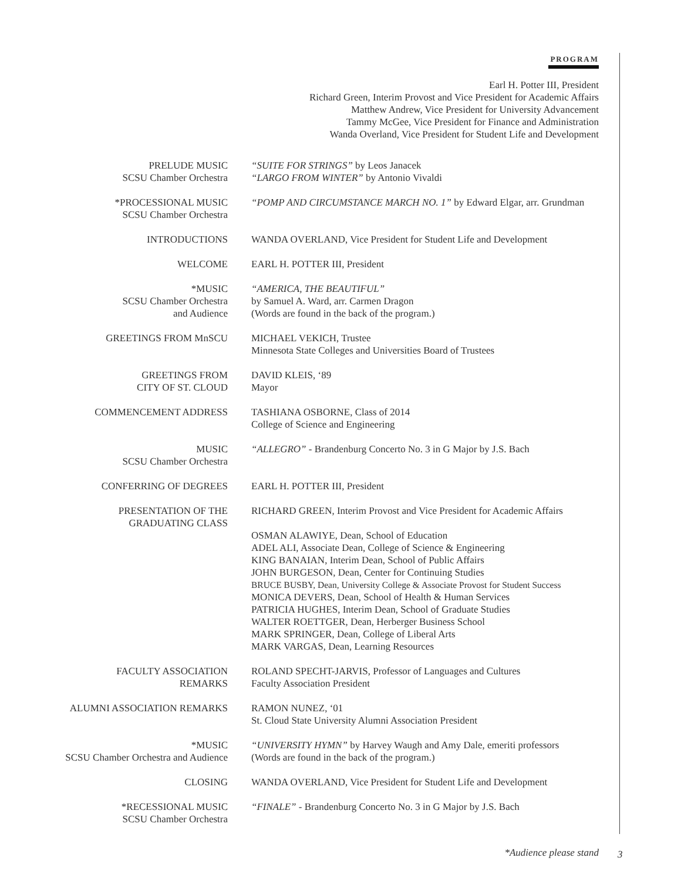PROGRAM
Earl H. Potter III, President
Richard Green, Interim Provost and Vice President for Academic Affairs
Matthew Andrew, Vice President for University Advancement
Tammy McGee, Vice President for Finance and Administration
Wanda Overland, Vice President for Student Life and Development
PRELUDE MUSIC
SCSU Chamber Orchestra
“SUITE FOR STRINGS” by Leos Janacek
“LARGO FROM WINTER” by Antonio Vivaldi
*PROCESSIONAL MUSIC
SCSU Chamber Orchestra
“POMP AND CIRCUMSTANCE MARCH NO. 1” by Edward Elgar, arr. Grundman
INTRODUCTIONS WANDA OVERLAND, Vice President for Student Life and Development
WELCOME EARL H. POTTER III, President
*MUSIC
SCSU Chamber Orchestra
and Audience
“AMERICA, THE BEAUTIFUL”
by Samuel A. Ward, arr. Carmen Dragon
(Words are found in the back of the program.)
GREETINGS FROM MnSCU MICHAEL VEKICH, Trustee
Minnesota State Colleges and Universities Board of Trustees
GREETINGS FROM
CITY OF ST. CLOUD
DAVID KLEIS, ‘89
Mayor
COMMENCEMENT ADDRESS TASHIANA OSBORNE, Class of 2014
College of Science and Engineering
MUSIC
SCSU Chamber Orchestra
“ALLEGRO” - Brandenburg Concerto No. 3 in G Major by J.S. Bach
CONFERRING OF DEGREES EARL H. POTTER III, President
PRESENTATION OF THE
GRADUATING CLASS
RICHARD GREEN, Interim Provost and Vice President for Academic Affairs
OSMAN ALAWIYE, Dean, School of Education
ADEL ALI, Associate Dean, College of Science & Engineering
KING BANAIAN, Interim Dean, School of Public Affairs
JOHN BURGESON, Dean, Center for Continuing Studies
BRUCE BUSBY, Dean, University College & Associate Provost for Student Success
MONICA DEVERS, Dean, School of Health & Human Services
PATRICIA HUGHES, Interim Dean, School of Graduate Studies
WALTER ROETTGER, Dean, Herberger Business School
MARK SPRINGER, Dean, College of Liberal Arts
MARK VARGAS, Dean, Learning Resources
FACULTY ASSOCIATION
REMARKS
ROLAND SPECHT-JARVIS, Professor of Languages and Cultures
Faculty Association President
ALUMNI ASSOCIATION REMARKS RAMON NUNEZ, ‘01
St. Cloud State University Alumni Association President
*MUSIC
SCSU Chamber Orchestra and Audience
“UNIVERSITY HYMN” by Harvey Waugh and Amy Dale, emeriti professors
(Words are found in the back of the program.)
CLOSING WANDA OVERLAND, Vice President for Student Life and Development
*RECESSIONAL MUSIC
SCSU Chamber Orchestra
“FINALE” - Brandenburg Concerto No. 3 in G Major by J.S. Bach
*Audience please stand
3